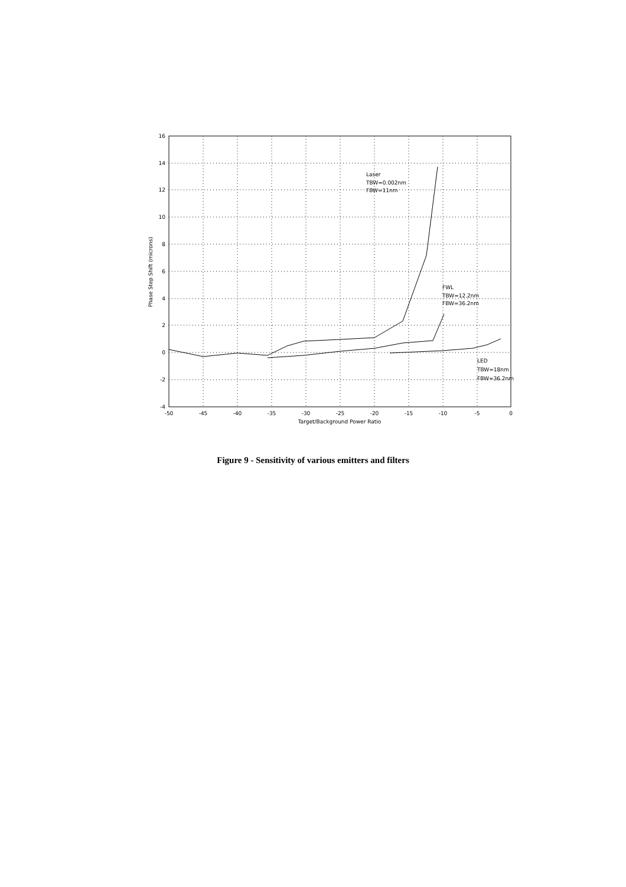16
14
12
10
8
6
4
2
0
-2
-4
-50
-45
-40
-35
-30
-25
-20
-15
-10
-5
0
Target/Background Power Ratio
Phase Step Shift (microns)
Laser
TBW=0.002nm
FBW=11nm
FWL
TBW=12.2nm
FBW=36.2nm
LED
TBW=18nm
FBW=36.2nm
Figure 9 - Sensitivity of various emitters and filters